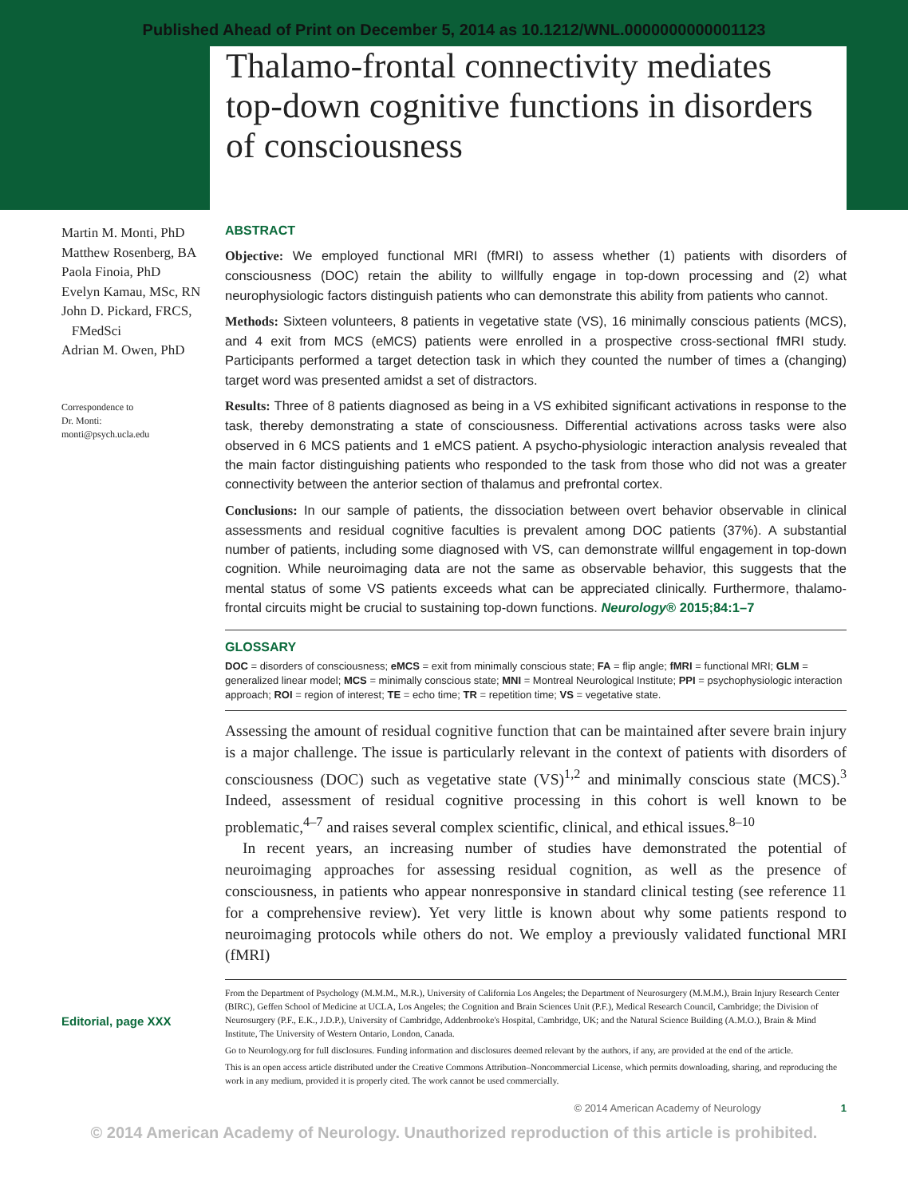Published Ahead of Print on December 5, 2014 as 10.1212/WNL.0000000000001123
Thalamo-frontal connectivity mediates top-down cognitive functions in disorders of consciousness
Martin M. Monti, PhD
Matthew Rosenberg, BA
Paola Finoia, PhD
Evelyn Kamau, MSc, RN
John D. Pickard, FRCS,
FMedSci
Adrian M. Owen, PhD
Correspondence to
Dr. Monti:
monti@psych.ucla.edu
Editorial, page XXX
ABSTRACT
Objective: We employed functional MRI (fMRI) to assess whether (1) patients with disorders of consciousness (DOC) retain the ability to willfully engage in top-down processing and (2) what neurophysiologic factors distinguish patients who can demonstrate this ability from patients who cannot.
Methods: Sixteen volunteers, 8 patients in vegetative state (VS), 16 minimally conscious patients (MCS), and 4 exit from MCS (eMCS) patients were enrolled in a prospective cross-sectional fMRI study. Participants performed a target detection task in which they counted the number of times a (changing) target word was presented amidst a set of distractors.
Results: Three of 8 patients diagnosed as being in a VS exhibited significant activations in response to the task, thereby demonstrating a state of consciousness. Differential activations across tasks were also observed in 6 MCS patients and 1 eMCS patient. A psycho-physiologic interaction analysis revealed that the main factor distinguishing patients who responded to the task from those who did not was a greater connectivity between the anterior section of thalamus and prefrontal cortex.
Conclusions: In our sample of patients, the dissociation between overt behavior observable in clinical assessments and residual cognitive faculties is prevalent among DOC patients (37%). A substantial number of patients, including some diagnosed with VS, can demonstrate willful engagement in top-down cognition. While neuroimaging data are not the same as observable behavior, this suggests that the mental status of some VS patients exceeds what can be appreciated clinically. Furthermore, thalamo-frontal circuits might be crucial to sustaining top-down functions. Neurology® 2015;84:1–7
GLOSSARY
DOC = disorders of consciousness; eMCS = exit from minimally conscious state; FA = flip angle; fMRI = functional MRI; GLM = generalized linear model; MCS = minimally conscious state; MNI = Montreal Neurological Institute; PPI = psychophysiologic interaction approach; ROI = region of interest; TE = echo time; TR = repetition time; VS = vegetative state.
Assessing the amount of residual cognitive function that can be maintained after severe brain injury is a major challenge. The issue is particularly relevant in the context of patients with disorders of consciousness (DOC) such as vegetative state (VS)<sup>1,2</sup> and minimally conscious state (MCS).<sup>3</sup> Indeed, assessment of residual cognitive processing in this cohort is well known to be problematic,<sup>4–7</sup> and raises several complex scientific, clinical, and ethical issues.<sup>8–10</sup>
In recent years, an increasing number of studies have demonstrated the potential of neuroimaging approaches for assessing residual cognition, as well as the presence of consciousness, in patients who appear nonresponsive in standard clinical testing (see reference 11 for a comprehensive review). Yet very little is known about why some patients respond to neuroimaging protocols while others do not. We employ a previously validated functional MRI (fMRI)
From the Department of Psychology (M.M.M., M.R.), University of California Los Angeles; the Department of Neurosurgery (M.M.M.), Brain Injury Research Center (BIRC), Geffen School of Medicine at UCLA, Los Angeles; the Cognition and Brain Sciences Unit (P.F.), Medical Research Council, Cambridge; the Division of Neurosurgery (P.F., E.K., J.D.P.), University of Cambridge, Addenbrooke's Hospital, Cambridge, UK; and the Natural Science Building (A.M.O.), Brain & Mind Institute, The University of Western Ontario, London, Canada.
Go to Neurology.org for full disclosures. Funding information and disclosures deemed relevant by the authors, if any, are provided at the end of the article.
This is an open access article distributed under the Creative Commons Attribution–Noncommercial License, which permits downloading, sharing, and reproducing the work in any medium, provided it is properly cited. The work cannot be used commercially.
© 2014 American Academy of Neurology 1
© 2014 American Academy of Neurology. Unauthorized reproduction of this article is prohibited.